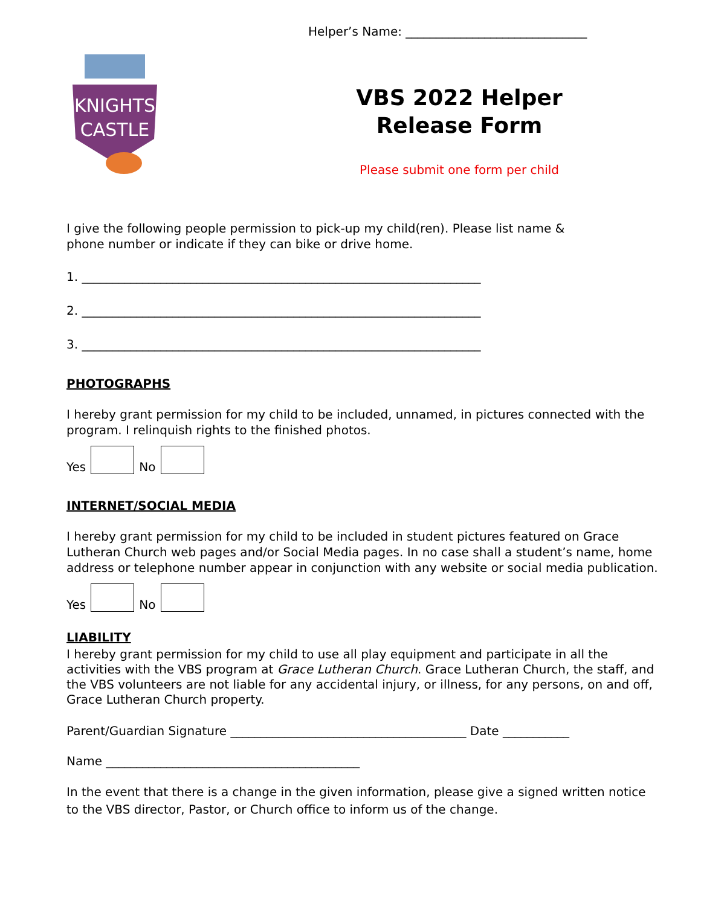KNIGHTS
CASTLE
Helper’s Name: ______________________________
VBS 2022 Helper
Release Form
Please submit one form per child
I give the following people permission to pick-up my child(ren). Please list name &
phone number or indicate if they can bike or drive home.
1. __________________________________________________________________
2. __________________________________________________________________
3. __________________________________________________________________
PHOTOGRAPHS
I hereby grant permission for my child to be included, unnamed, in pictures connected with the
program. I relinquish rights to the finished photos.
Yes No
INTERNET/SOCIAL MEDIA
I hereby grant permission for my child to be included in student pictures featured on Grace Lutheran Church web pages and/or Social Media pages. In no case shall a student’s name, home address or telephone number appear in conjunction with any website or social media publication.
Yes No
LIABILITY
I hereby grant permission for my child to use all play equipment and participate in all the activities with the VBS program at Grace Lutheran Church. Grace Lutheran Church, the staff, and the VBS volunteers are not liable for any accidental injury, or illness, for any persons, on and off, Grace Lutheran Church property.
Parent/Guardian Signature _______________________________________ Date ___________
Name __________________________________________
In the event that there is a change in the given information, please give a signed written notice to the VBS director, Pastor, or Church office to inform us of the change.